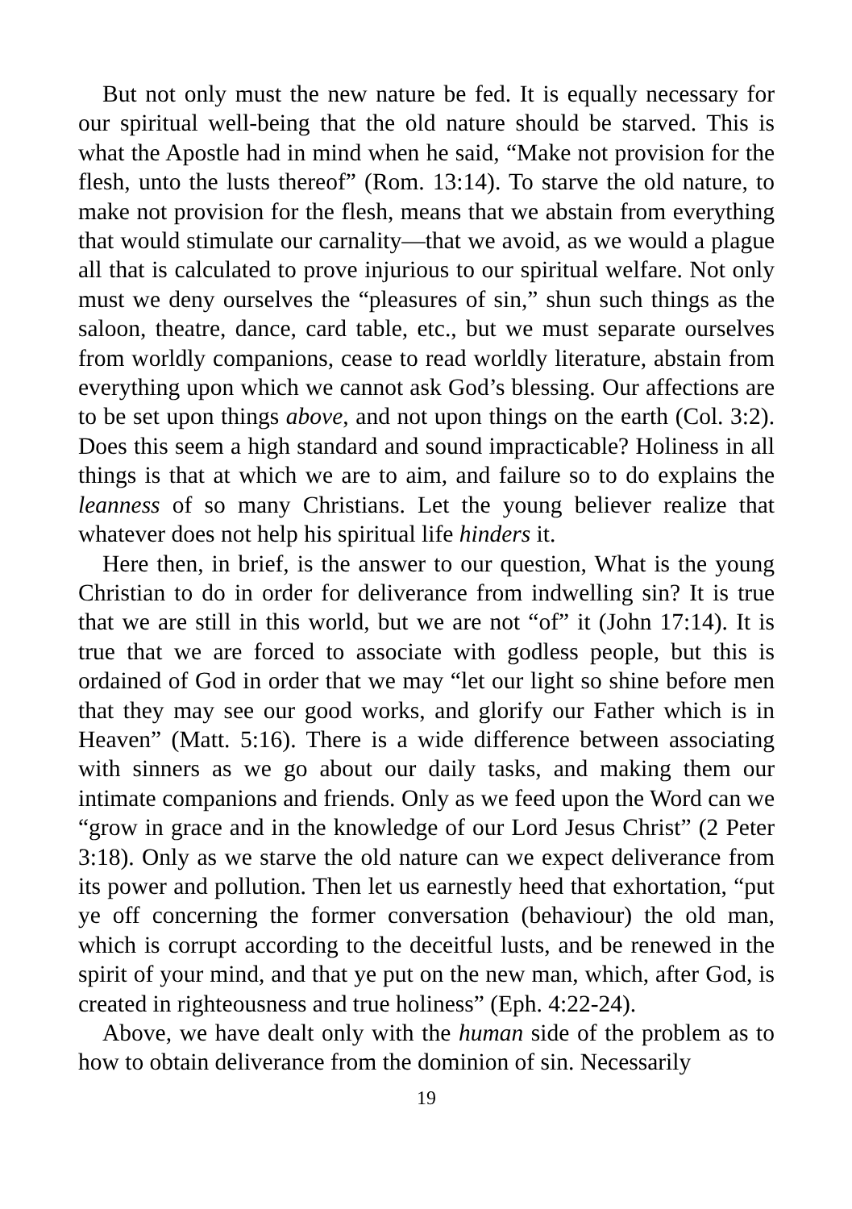But not only must the new nature be fed. It is equally necessary for our spiritual well-being that the old nature should be starved. This is what the Apostle had in mind when he said, “Make not provision for the flesh, unto the lusts thereof” (Rom. 13:14). To starve the old nature, to make not provision for the flesh, means that we abstain from everything that would stimulate our carnality—that we avoid, as we would a plague all that is calculated to prove injurious to our spiritual welfare. Not only must we deny ourselves the “pleasures of sin,” shun such things as the saloon, theatre, dance, card table, etc., but we must separate ourselves from worldly companions, cease to read worldly literature, abstain from everything upon which we cannot ask God’s blessing. Our affections are to be set upon things above, and not upon things on the earth (Col. 3:2). Does this seem a high standard and sound impracticable? Holiness in all things is that at which we are to aim, and failure so to do explains the leanness of so many Christians. Let the young believer realize that whatever does not help his spiritual life hinders it.
Here then, in brief, is the answer to our question, What is the young Christian to do in order for deliverance from indwelling sin? It is true that we are still in this world, but we are not “of” it (John 17:14). It is true that we are forced to associate with godless people, but this is ordained of God in order that we may “let our light so shine before men that they may see our good works, and glorify our Father which is in Heaven” (Matt. 5:16). There is a wide difference between associating with sinners as we go about our daily tasks, and making them our intimate companions and friends. Only as we feed upon the Word can we “grow in grace and in the knowledge of our Lord Jesus Christ” (2 Peter 3:18). Only as we starve the old nature can we expect deliverance from its power and pollution. Then let us earnestly heed that exhortation, “put ye off concerning the former conversation (behaviour) the old man, which is corrupt according to the deceitful lusts, and be renewed in the spirit of your mind, and that ye put on the new man, which, after God, is created in righteousness and true holiness” (Eph. 4:22-24).
Above, we have dealt only with the human side of the problem as to how to obtain deliverance from the dominion of sin. Necessarily
19